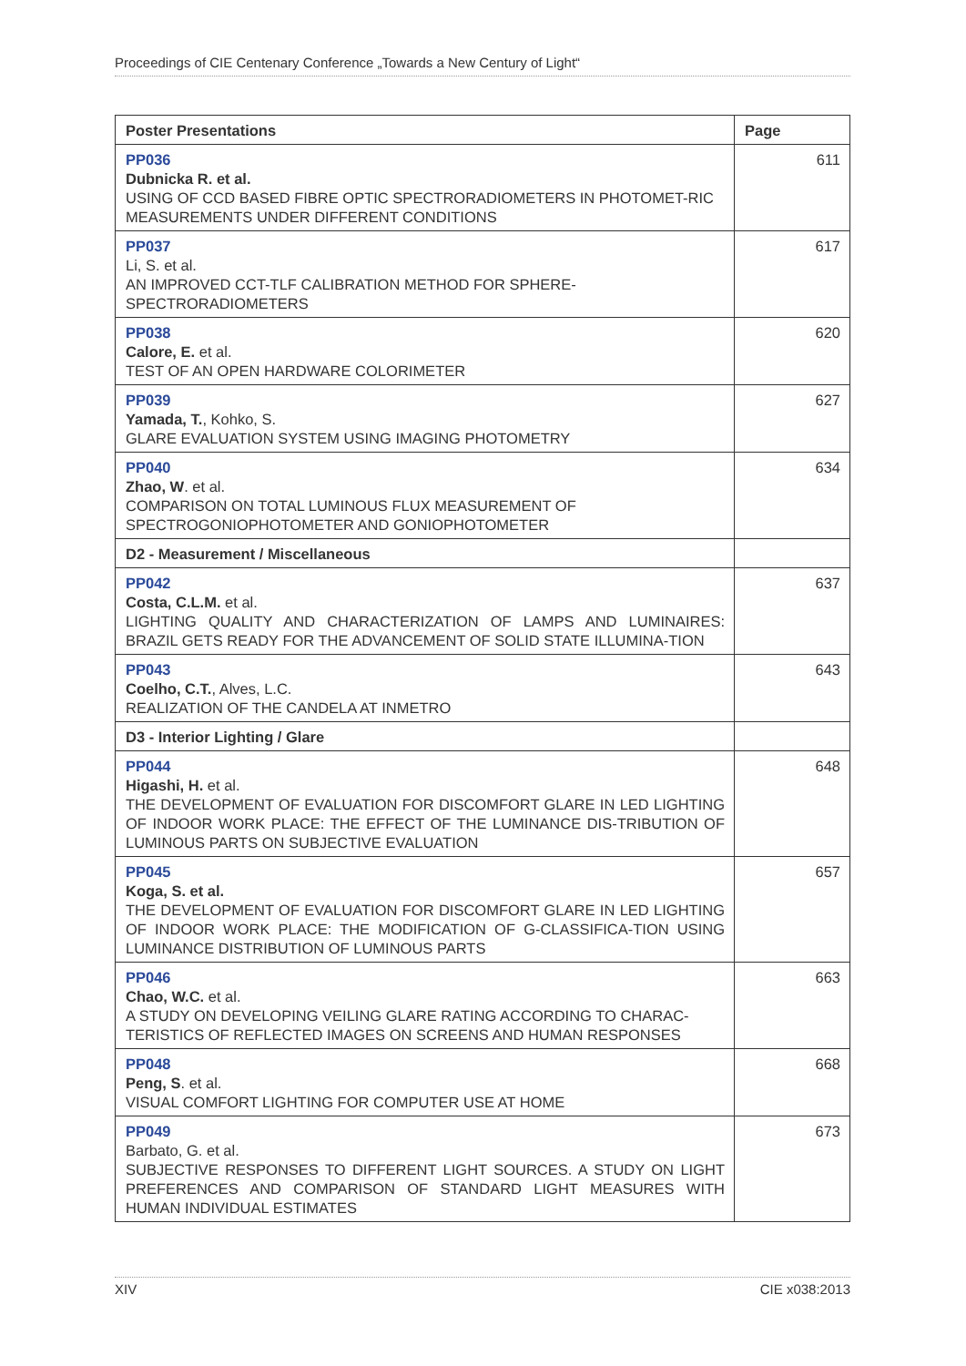Proceedings of CIE Centenary Conference „Towards a New Century of Light“
| Poster Presentations | Page |
| --- | --- |
| PP036 Dubnicka R. et al. USING OF CCD BASED FIBRE OPTIC SPECTRORADIOMETERS IN PHOTOMET-RIC MEASUREMENTS UNDER DIFFERENT CONDITIONS | 611 |
| PP037 Li, S. et al. AN IMPROVED CCT-TLF CALIBRATION METHOD FOR SPHERE-SPECTRORADIOMETERS | 617 |
| PP038 Calore, E. et al. TEST OF AN OPEN HARDWARE COLORIMETER | 620 |
| PP039 Yamada, T. , Kohko, S. GLARE EVALUATION SYSTEM USING IMAGING PHOTOMETRY | 627 |
| PP040 Zhao, W . et al. COMPARISON ON TOTAL LUMINOUS FLUX MEASUREMENT OF SPECTROGONIOPHOTOMETER AND GONIOPHOTOMETER | 634 |
| D2 - Measurement / Miscellaneous | |
| PP042 Costa, C.L.M. et al. LIGHTING QUALITY AND CHARACTERIZATION OF LAMPS AND LUMINAIRES: BRAZIL GETS READY FOR THE ADVANCEMENT OF SOLID STATE ILLUMINA-TION | 637 |
| PP043 Coelho, C.T. , Alves, L.C. REALIZATION OF THE CANDELA AT INMETRO | 643 |
| D3 - Interior Lighting / Glare | |
| PP044 Higashi, H. et al. THE DEVELOPMENT OF EVALUATION FOR DISCOMFORT GLARE IN LED LIGHTING OF INDOOR WORK PLACE: THE EFFECT OF THE LUMINANCE DIS-TRIBUTION OF LUMINOUS PARTS ON SUBJECTIVE EVALUATION | 648 |
| PP045 Koga, S. et al. THE DEVELOPMENT OF EVALUATION FOR DISCOMFORT GLARE IN LED LIGHTING OF INDOOR WORK PLACE: THE MODIFICATION OF G-CLASSIFICA-TION USING LUMINANCE DISTRIBUTION OF LUMINOUS PARTS | 657 |
| PP046 Chao, W.C. et al. A STUDY ON DEVELOPING VEILING GLARE RATING ACCORDING TO CHARAC-TERISTICS OF REFLECTED IMAGES ON SCREENS AND HUMAN RESPONSES | 663 |
| PP048 Peng, S . et al. VISUAL COMFORT LIGHTING FOR COMPUTER USE AT HOME | 668 |
| PP049 Barbato, G. et al. SUBJECTIVE RESPONSES TO DIFFERENT LIGHT SOURCES. A STUDY ON LIGHT PREFERENCES AND COMPARISON OF STANDARD LIGHT MEASURES WITH HUMAN INDIVIDUAL ESTIMATES | 673 |
XIV CIE x038:2013